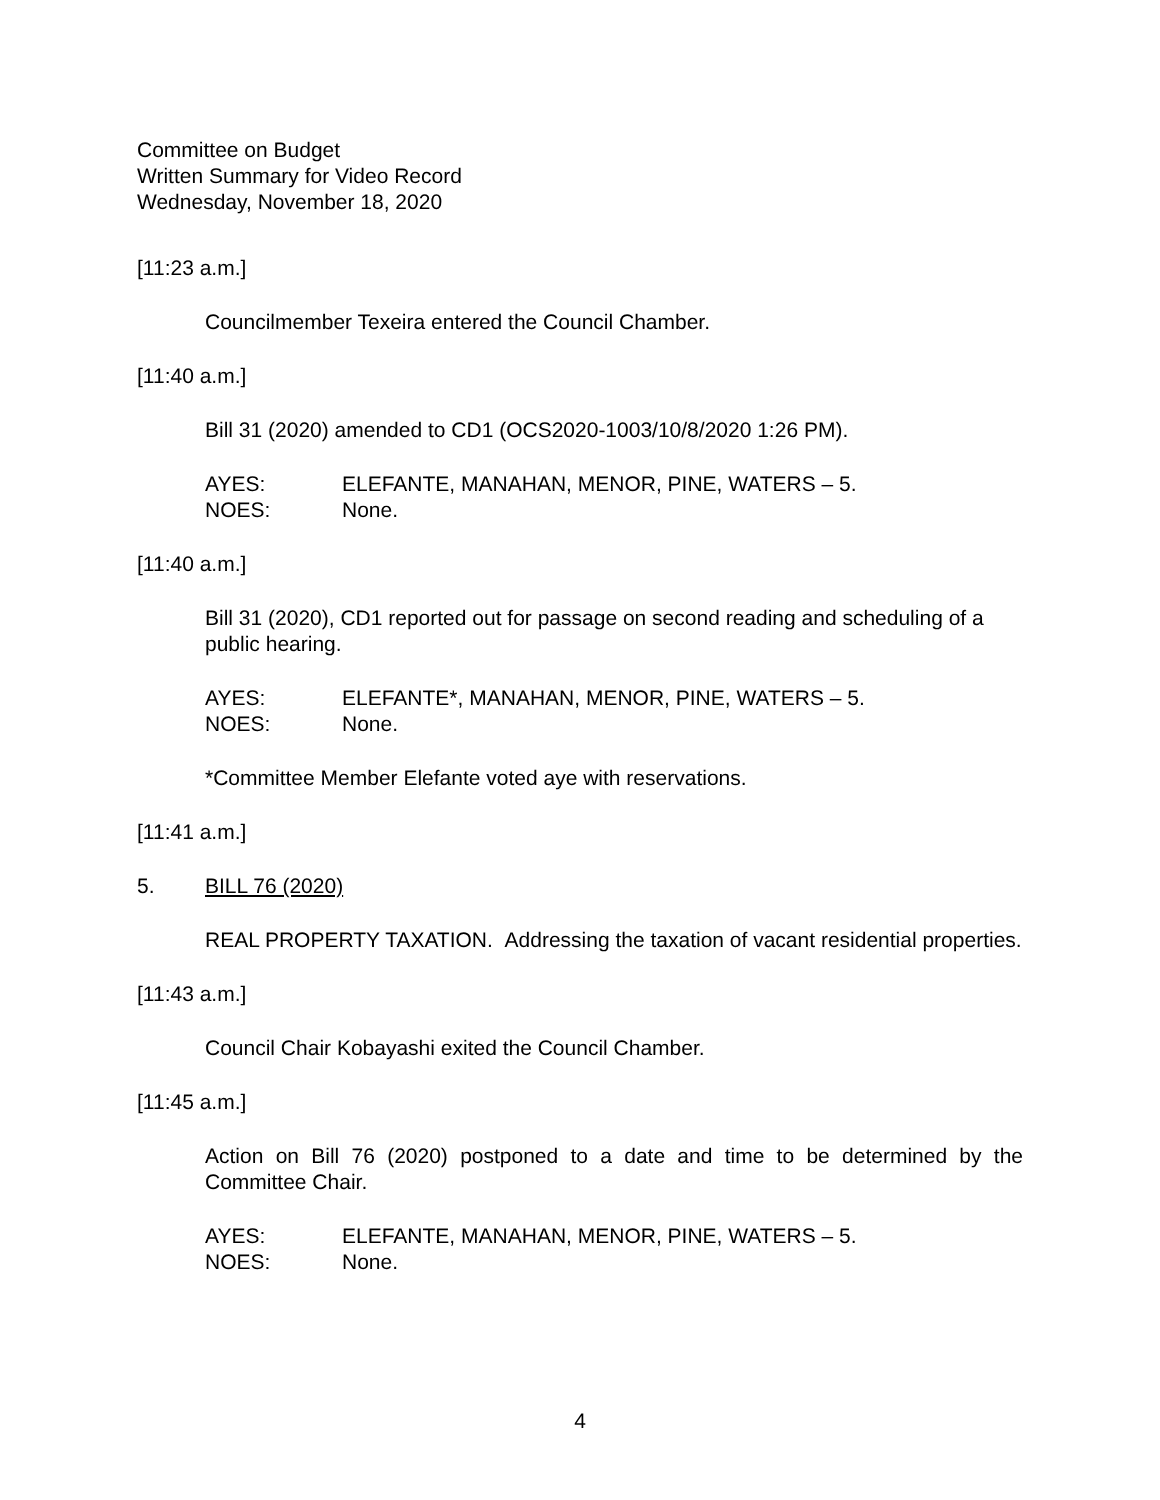Committee on Budget
Written Summary for Video Record
Wednesday, November 18, 2020
[11:23 a.m.]
Councilmember Texeira entered the Council Chamber.
[11:40 a.m.]
Bill 31 (2020) amended to CD1 (OCS2020-1003/10/8/2020 1:26 PM).
AYES: ELEFANTE, MANAHAN, MENOR, PINE, WATERS – 5.
NOES: None.
[11:40 a.m.]
Bill 31 (2020), CD1 reported out for passage on second reading and scheduling of a public hearing.
AYES: ELEFANTE*, MANAHAN, MENOR, PINE, WATERS – 5.
NOES: None.
*Committee Member Elefante voted aye with reservations.
[11:41 a.m.]
5. BILL 76 (2020)
REAL PROPERTY TAXATION. Addressing the taxation of vacant residential properties.
[11:43 a.m.]
Council Chair Kobayashi exited the Council Chamber.
[11:45 a.m.]
Action on Bill 76 (2020) postponed to a date and time to be determined by the Committee Chair.
AYES: ELEFANTE, MANAHAN, MENOR, PINE, WATERS – 5.
NOES: None.
4